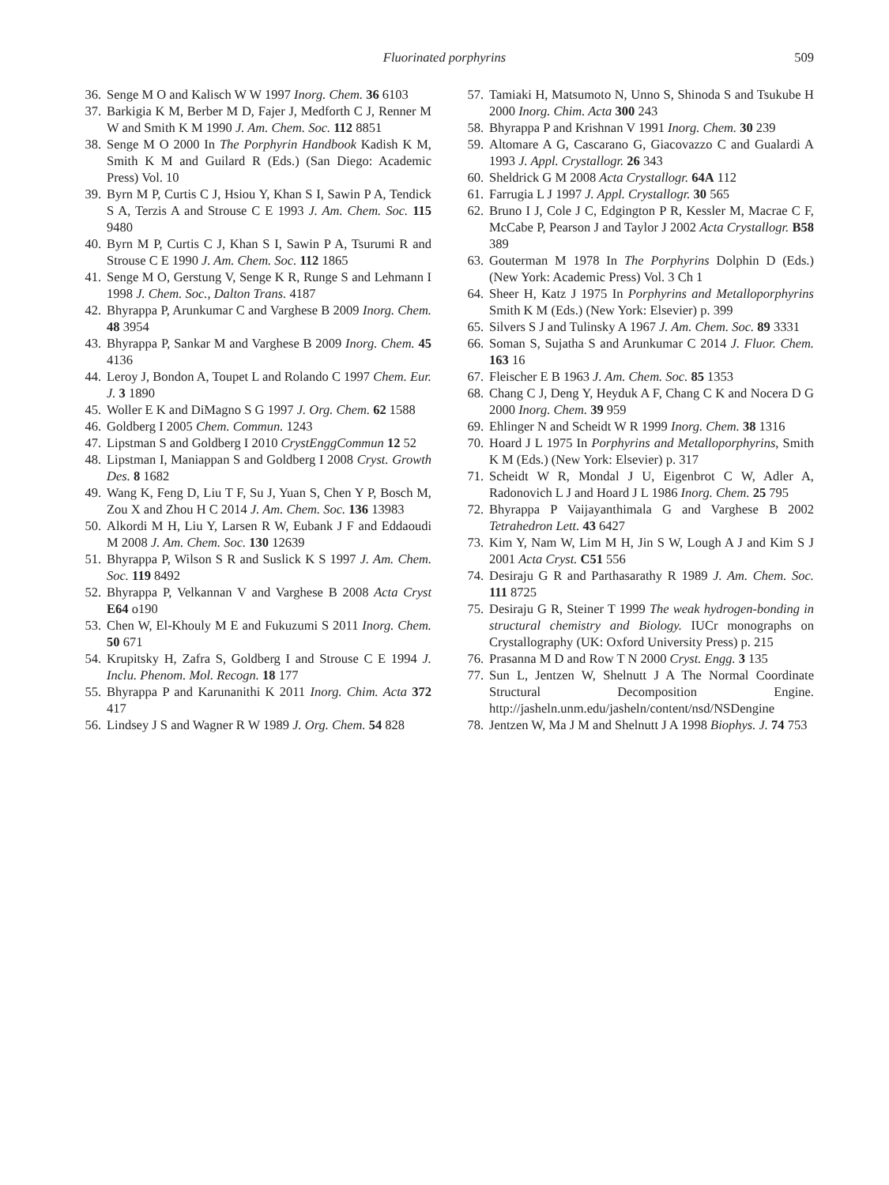Fluorinated porphyrins 509
36. Senge M O and Kalisch W W 1997 Inorg. Chem. 36 6103
37. Barkigia K M, Berber M D, Fajer J, Medforth C J, Renner M W and Smith K M 1990 J. Am. Chem. Soc. 112 8851
38. Senge M O 2000 In The Porphyrin Handbook Kadish K M, Smith K M and Guilard R (Eds.) (San Diego: Academic Press) Vol. 10
39. Byrn M P, Curtis C J, Hsiou Y, Khan S I, Sawin P A, Tendick S A, Terzis A and Strouse C E 1993 J. Am. Chem. Soc. 115 9480
40. Byrn M P, Curtis C J, Khan S I, Sawin P A, Tsurumi R and Strouse C E 1990 J. Am. Chem. Soc. 112 1865
41. Senge M O, Gerstung V, Senge K R, Runge S and Lehmann I 1998 J. Chem. Soc., Dalton Trans. 4187
42. Bhyrappa P, Arunkumar C and Varghese B 2009 Inorg. Chem. 48 3954
43. Bhyrappa P, Sankar M and Varghese B 2009 Inorg. Chem. 45 4136
44. Leroy J, Bondon A, Toupet L and Rolando C 1997 Chem. Eur. J. 3 1890
45. Woller E K and DiMagno S G 1997 J. Org. Chem. 62 1588
46. Goldberg I 2005 Chem. Commun. 1243
47. Lipstman S and Goldberg I 2010 CrystEnggCommun 12 52
48. Lipstman I, Maniappan S and Goldberg I 2008 Cryst. Growth Des. 8 1682
49. Wang K, Feng D, Liu T F, Su J, Yuan S, Chen Y P, Bosch M, Zou X and Zhou H C 2014 J. Am. Chem. Soc. 136 13983
50. Alkordi M H, Liu Y, Larsen R W, Eubank J F and Eddaoudi M 2008 J. Am. Chem. Soc. 130 12639
51. Bhyrappa P, Wilson S R and Suslick K S 1997 J. Am. Chem. Soc. 119 8492
52. Bhyrappa P, Velkannan V and Varghese B 2008 Acta Cryst E64 o190
53. Chen W, El-Khouly M E and Fukuzumi S 2011 Inorg. Chem. 50 671
54. Krupitsky H, Zafra S, Goldberg I and Strouse C E 1994 J. Inclu. Phenom. Mol. Recogn. 18 177
55. Bhyrappa P and Karunanithi K 2011 Inorg. Chim. Acta 372 417
56. Lindsey J S and Wagner R W 1989 J. Org. Chem. 54 828
57. Tamiaki H, Matsumoto N, Unno S, Shinoda S and Tsukube H 2000 Inorg. Chim. Acta 300 243
58. Bhyrappa P and Krishnan V 1991 Inorg. Chem. 30 239
59. Altomare A G, Cascarano G, Giacovazzo C and Gualardi A 1993 J. Appl. Crystallogr. 26 343
60. Sheldrick G M 2008 Acta Crystallogr. 64A 112
61. Farrugia L J 1997 J. Appl. Crystallogr. 30 565
62. Bruno I J, Cole J C, Edgington P R, Kessler M, Macrae C F, McCabe P, Pearson J and Taylor J 2002 Acta Crystallogr. B58 389
63. Gouterman M 1978 In The Porphyrins Dolphin D (Eds.) (New York: Academic Press) Vol. 3 Ch 1
64. Sheer H, Katz J 1975 In Porphyrins and Metalloporphyrins Smith K M (Eds.) (New York: Elsevier) p. 399
65. Silvers S J and Tulinsky A 1967 J. Am. Chem. Soc. 89 3331
66. Soman S, Sujatha S and Arunkumar C 2014 J. Fluor. Chem. 163 16
67. Fleischer E B 1963 J. Am. Chem. Soc. 85 1353
68. Chang C J, Deng Y, Heyduk A F, Chang C K and Nocera D G 2000 Inorg. Chem. 39 959
69. Ehlinger N and Scheidt W R 1999 Inorg. Chem. 38 1316
70. Hoard J L 1975 In Porphyrins and Metalloporphyrins, Smith K M (Eds.) (New York: Elsevier) p. 317
71. Scheidt W R, Mondal J U, Eigenbrot C W, Adler A, Radonovich L J and Hoard J L 1986 Inorg. Chem. 25 795
72. Bhyrappa P Vaijayanthimala G and Varghese B 2002 Tetrahedron Lett. 43 6427
73. Kim Y, Nam W, Lim M H, Jin S W, Lough A J and Kim S J 2001 Acta Cryst. C51 556
74. Desiraju G R and Parthasarathy R 1989 J. Am. Chem. Soc. 111 8725
75. Desiraju G R, Steiner T 1999 The weak hydrogen-bonding in structural chemistry and Biology. IUCr monographs on Crystallography (UK: Oxford University Press) p. 215
76. Prasanna M D and Row T N 2000 Cryst. Engg. 3 135
77. Sun L, Jentzen W, Shelnutt J A The Normal Coordinate Structural Decomposition Engine. http://jasheln.unm.edu/jasheln/content/nsd/NSDengine
78. Jentzen W, Ma J M and Shelnutt J A 1998 Biophys. J. 74 753